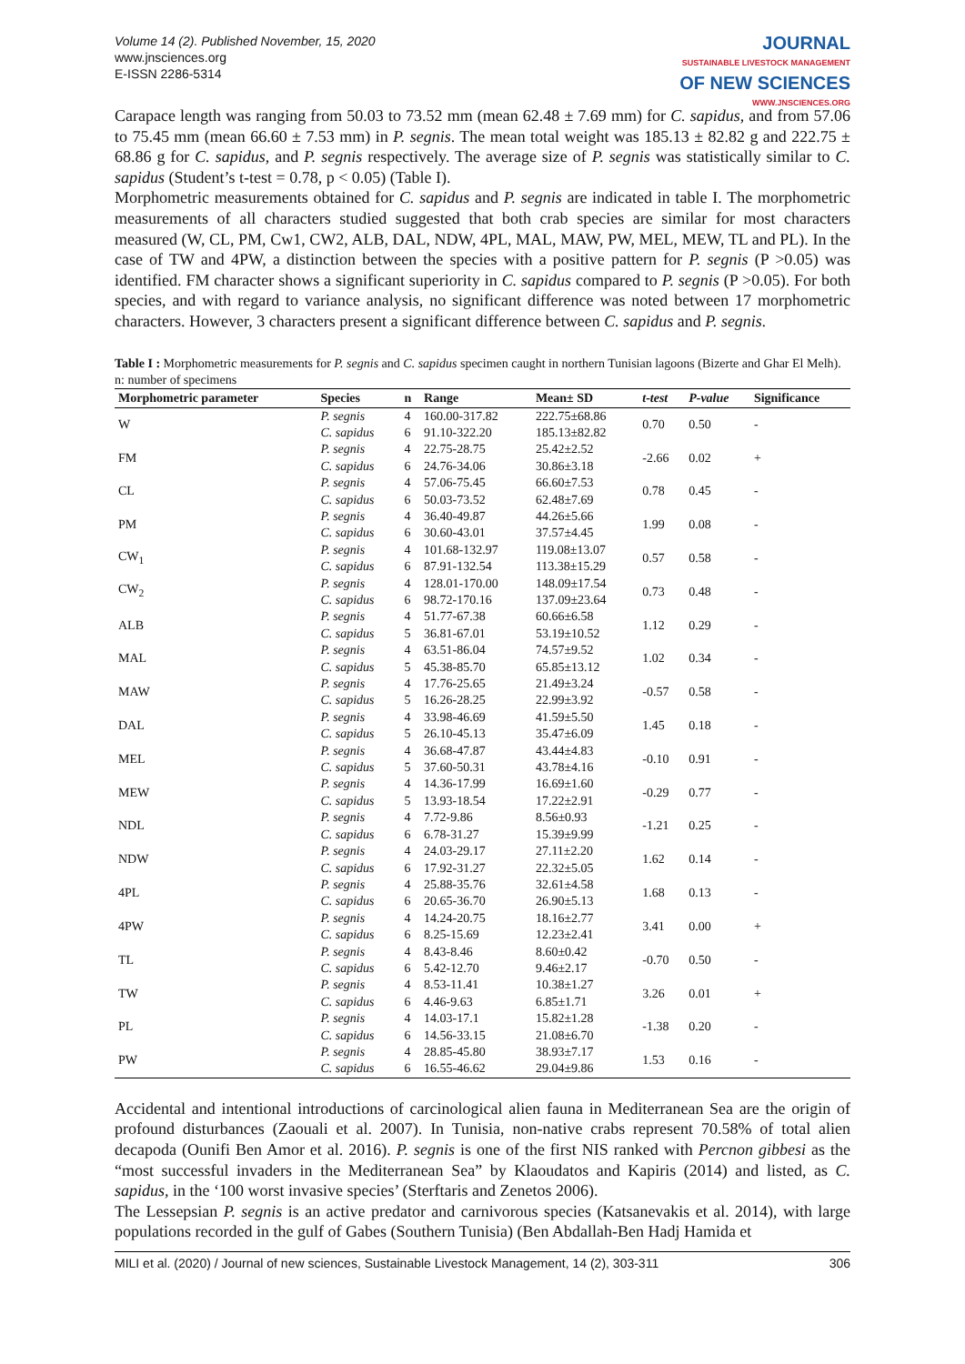Volume 14 (2). Published November, 15, 2020
www.jnsciences.org
E-ISSN 2286-5314
JOURNAL
SUSTAINABLE LIVESTOCK MANAGEMENT
OF NEW SCIENCES
WWW.JNSCIENCES.ORG
Carapace length was ranging from 50.03 to 73.52 mm (mean 62.48 ± 7.69 mm) for C. sapidus, and from 57.06 to 75.45 mm (mean 66.60 ± 7.53 mm) in P. segnis. The mean total weight was 185.13 ± 82.82 g and 222.75 ± 68.86 g for C. sapidus, and P. segnis respectively. The average size of P. segnis was statistically similar to C. sapidus (Student’s t-test = 0.78, p < 0.05) (Table I).
Morphometric measurements obtained for C. sapidus and P. segnis are indicated in table I. The morphometric measurements of all characters studied suggested that both crab species are similar for most characters measured (W, CL, PM, Cw1, CW2, ALB, DAL, NDW, 4PL, MAL, MAW, PW, MEL, MEW, TL and PL). In the case of TW and 4PW, a distinction between the species with a positive pattern for P. segnis (P >0.05) was identified. FM character shows a significant superiority in C. sapidus compared to P. segnis (P >0.05). For both species, and with regard to variance analysis, no significant difference was noted between 17 morphometric characters. However, 3 characters present a significant difference between C. sapidus and P. segnis.
Table I : Morphometric measurements for P. segnis and C. sapidus specimen caught in northern Tunisian lagoons (Bizerte and Ghar El Melh). n: number of specimens
| Morphometric parameter | Species | n | Range | Mean± SD | t-test | P-value | Significance |
| --- | --- | --- | --- | --- | --- | --- | --- |
| W | P. segnis | 4 | 160.00-317.82 | 222.75±68.86 | 0.70 | 0.50 | - |
| | C. sapidus | 6 | 91.10-322.20 | 185.13±82.82 | | | |
| FM | P. segnis | 4 | 22.75-28.75 | 25.42±2.52 | -2.66 | 0.02 | + |
| | C. sapidus | 6 | 24.76-34.06 | 30.86±3.18 | | | |
| CL | P. segnis | 4 | 57.06-75.45 | 66.60±7.53 | 0.78 | 0.45 | - |
| | C. sapidus | 6 | 50.03-73.52 | 62.48±7.69 | | | |
| PM | P. segnis | 4 | 36.40-49.87 | 44.26±5.66 | 1.99 | 0.08 | - |
| | C. sapidus | 6 | 30.60-43.01 | 37.57±4.45 | | | |
| CW<sub>1</sub> | P. segnis | 4 | 101.68-132.97 | 119.08±13.07 | 0.57 | 0.58 | - |
| | C. sapidus | 6 | 87.91-132.54 | 113.38±15.29 | | | |
| CW<sub>2</sub> | P. segnis | 4 | 128.01-170.00 | 148.09±17.54 | 0.73 | 0.48 | - |
| | C. sapidus | 6 | 98.72-170.16 | 137.09±23.64 | | | |
| ALB | P. segnis | 4 | 51.77-67.38 | 60.66±6.58 | 1.12 | 0.29 | - |
| | C. sapidus | 5 | 36.81-67.01 | 53.19±10.52 | | | |
| MAL | P. segnis | 4 | 63.51-86.04 | 74.57±9.52 | 1.02 | 0.34 | - |
| | C. sapidus | 5 | 45.38-85.70 | 65.85±13.12 | | | |
| MAW | P. segnis | 4 | 17.76-25.65 | 21.49±3.24 | -0.57 | 0.58 | - |
| | C. sapidus | 5 | 16.26-28.25 | 22.99±3.92 | | | |
| DAL | P. segnis | 4 | 33.98-46.69 | 41.59±5.50 | 1.45 | 0.18 | - |
| | C. sapidus | 5 | 26.10-45.13 | 35.47±6.09 | | | |
| MEL | P. segnis | 4 | 36.68-47.87 | 43.44±4.83 | -0.10 | 0.91 | - |
| | C. sapidus | 5 | 37.60-50.31 | 43.78±4.16 | | | |
| MEW | P. segnis | 4 | 14.36-17.99 | 16.69±1.60 | -0.29 | 0.77 | - |
| | C. sapidus | 5 | 13.93-18.54 | 17.22±2.91 | | | |
| NDL | P. segnis | 4 | 7.72-9.86 | 8.56±0.93 | -1.21 | 0.25 | - |
| | C. sapidus | 6 | 6.78-31.27 | 15.39±9.99 | | | |
| NDW | P. segnis | 4 | 24.03-29.17 | 27.11±2.20 | 1.62 | 0.14 | - |
| | C. sapidus | 6 | 17.92-31.27 | 22.32±5.05 | | | |
| 4PL | P. segnis | 4 | 25.88-35.76 | 32.61±4.58 | 1.68 | 0.13 | - |
| | C. sapidus | 6 | 20.65-36.70 | 26.90±5.13 | | | |
| 4PW | P. segnis | 4 | 14.24-20.75 | 18.16±2.77 | 3.41 | 0.00 | + |
| | C. sapidus | 6 | 8.25-15.69 | 12.23±2.41 | | | |
| TL | P. segnis | 4 | 8.43-8.46 | 8.60±0.42 | -0.70 | 0.50 | - |
| | C. sapidus | 6 | 5.42-12.70 | 9.46±2.17 | | | |
| TW | P. segnis | 4 | 8.53-11.41 | 10.38±1.27 | 3.26 | 0.01 | + |
| | C. sapidus | 6 | 4.46-9.63 | 6.85±1.71 | | | |
| PL | P. segnis | 4 | 14.03-17.1 | 15.82±1.28 | -1.38 | 0.20 | - |
| | C. sapidus | 6 | 14.56-33.15 | 21.08±6.70 | | | |
| PW | P. segnis | 4 | 28.85-45.80 | 38.93±7.17 | 1.53 | 0.16 | - |
| | C. sapidus | 6 | 16.55-46.62 | 29.04±9.86 | | | |
Accidental and intentional introductions of carcinological alien fauna in Mediterranean Sea are the origin of profound disturbances (Zaouali et al. 2007). In Tunisia, non-native crabs represent 70.58% of total alien decapoda (Ounifi Ben Amor et al. 2016). P. segnis is one of the first NIS ranked with Percnon gibbesi as the “most successful invaders in the Mediterranean Sea” by Klaoudatos and Kapiris (2014) and listed, as C. sapidus, in the ‘100 worst invasive species’ (Sterftaris and Zenetos 2006).
The Lessepsian P. segnis is an active predator and carnivorous species (Katsanevakis et al. 2014), with large populations recorded in the gulf of Gabes (Southern Tunisia) (Ben Abdallah-Ben Hadj Hamida et
MILI et al. (2020) / Journal of new sciences, Sustainable Livestock Management, 14 (2), 303-311 306